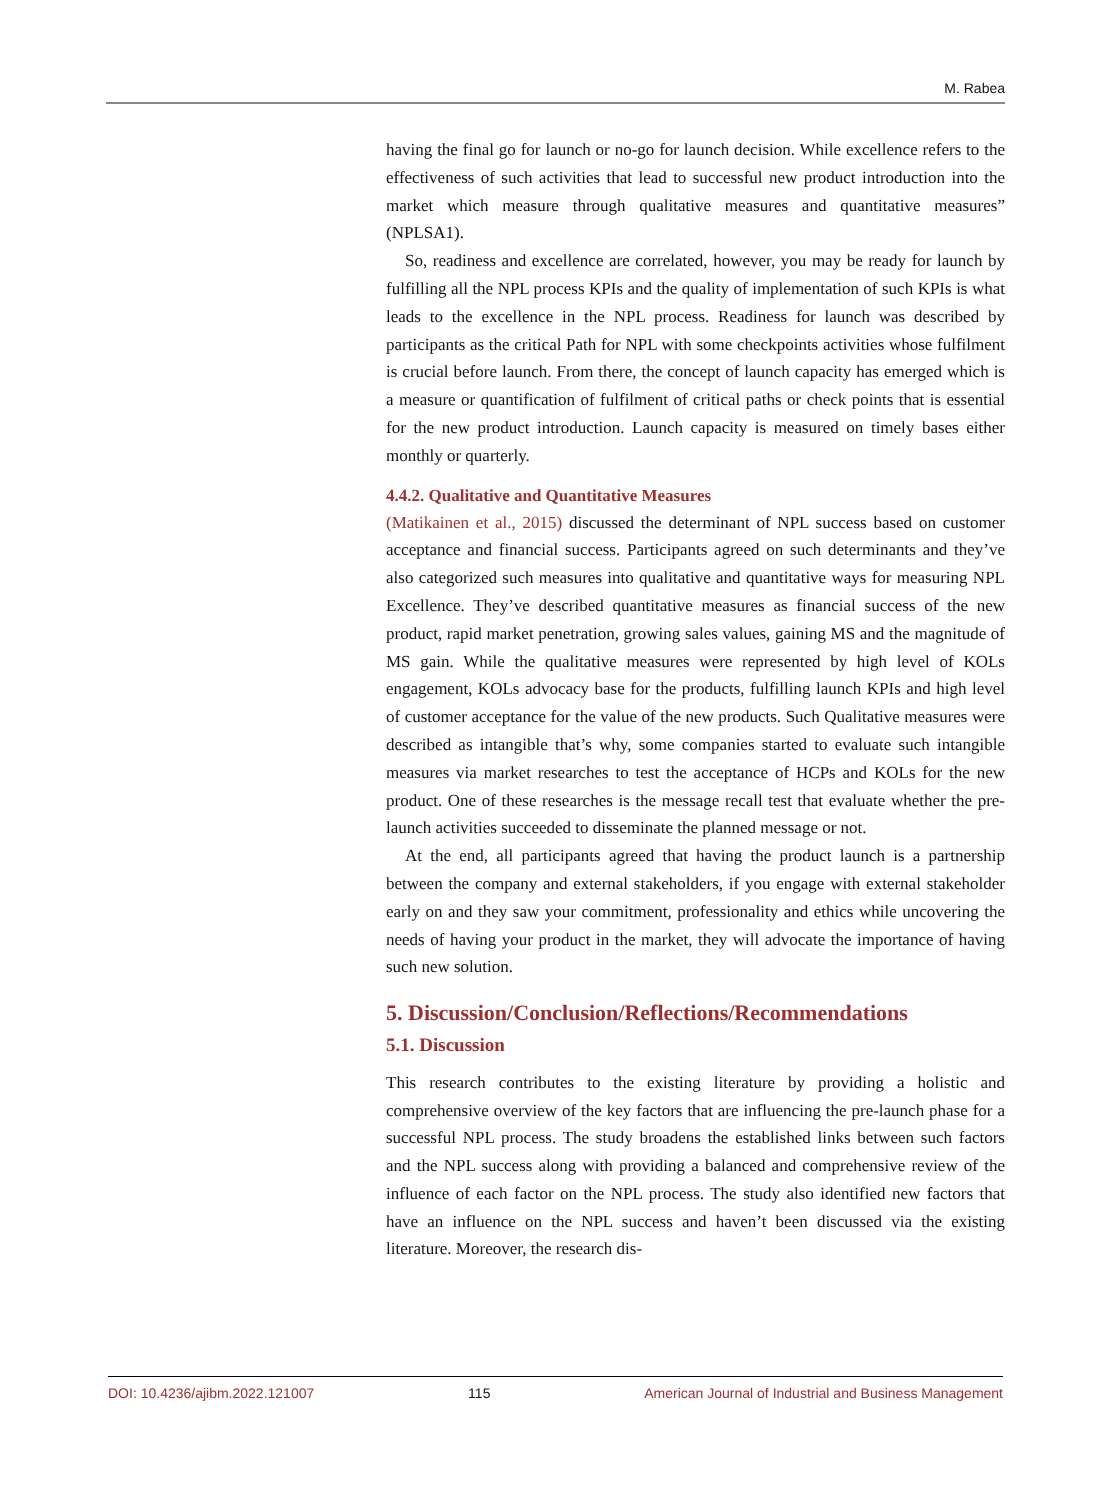M. Rabea
having the final go for launch or no-go for launch decision. While excellence refers to the effectiveness of such activities that lead to successful new product introduction into the market which measure through qualitative measures and quantitative measures” (NPLSA1).
So, readiness and excellence are correlated, however, you may be ready for launch by fulfilling all the NPL process KPIs and the quality of implementation of such KPIs is what leads to the excellence in the NPL process. Readiness for launch was described by participants as the critical Path for NPL with some checkpoints activities whose fulfilment is crucial before launch. From there, the concept of launch capacity has emerged which is a measure or quantification of fulfilment of critical paths or check points that is essential for the new product introduction. Launch capacity is measured on timely bases either monthly or quarterly.
4.4.2. Qualitative and Quantitative Measures
(Matikainen et al., 2015) discussed the determinant of NPL success based on customer acceptance and financial success. Participants agreed on such determinants and they’ve also categorized such measures into qualitative and quantitative ways for measuring NPL Excellence. They’ve described quantitative measures as financial success of the new product, rapid market penetration, growing sales values, gaining MS and the magnitude of MS gain. While the qualitative measures were represented by high level of KOLs engagement, KOLs advocacy base for the products, fulfilling launch KPIs and high level of customer acceptance for the value of the new products. Such Qualitative measures were described as intangible that’s why, some companies started to evaluate such intangible measures via market researches to test the acceptance of HCPs and KOLs for the new product. One of these researches is the message recall test that evaluate whether the pre-launch activities succeeded to disseminate the planned message or not.
At the end, all participants agreed that having the product launch is a partnership between the company and external stakeholders, if you engage with external stakeholder early on and they saw your commitment, professionality and ethics while uncovering the needs of having your product in the market, they will advocate the importance of having such new solution.
5. Discussion/Conclusion/Reflections/Recommendations
5.1. Discussion
This research contributes to the existing literature by providing a holistic and comprehensive overview of the key factors that are influencing the pre-launch phase for a successful NPL process. The study broadens the established links between such factors and the NPL success along with providing a balanced and comprehensive review of the influence of each factor on the NPL process. The study also identified new factors that have an influence on the NPL success and haven’t been discussed via the existing literature. Moreover, the research dis-
DOI: 10.4236/ajibm.2022.121007 115 American Journal of Industrial and Business Management